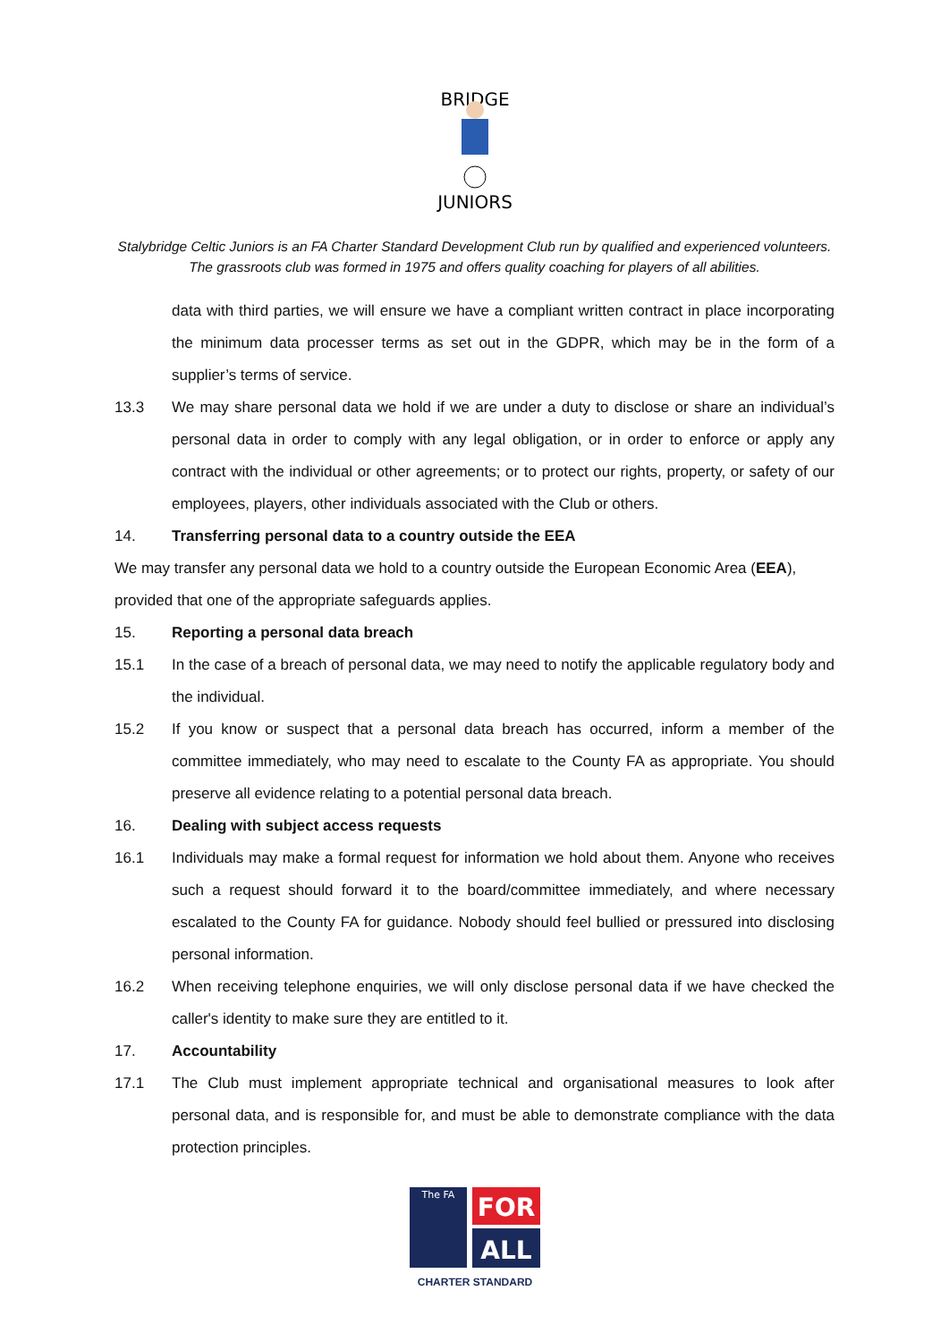BRIDGE
JUNIORS
Stalybridge Celtic Juniors is an FA Charter Standard Development Club run by qualified and experienced volunteers. The grassroots club was formed in 1975 and offers quality coaching for players of all abilities.
data with third parties, we will ensure we have a compliant written contract in place incorporating the minimum data processer terms as set out in the GDPR, which may be in the form of a supplier’s terms of service.
13.3 We may share personal data we hold if we are under a duty to disclose or share an individual’s personal data in order to comply with any legal obligation, or in order to enforce or apply any contract with the individual or other agreements; or to protect our rights, property, or safety of our employees, players, other individuals associated with the Club or others.
14. Transferring personal data to a country outside the EEA
We may transfer any personal data we hold to a country outside the European Economic Area (EEA), provided that one of the appropriate safeguards applies.
15. Reporting a personal data breach
15.1 In the case of a breach of personal data, we may need to notify the applicable regulatory body and the individual.
15.2 If you know or suspect that a personal data breach has occurred, inform a member of the committee immediately, who may need to escalate to the County FA as appropriate. You should preserve all evidence relating to a potential personal data breach.
16. Dealing with subject access requests
16.1 Individuals may make a formal request for information we hold about them. Anyone who receives such a request should forward it to the board/committee immediately, and where necessary escalated to the County FA for guidance. Nobody should feel bullied or pressured into disclosing personal information.
16.2 When receiving telephone enquiries, we will only disclose personal data if we have checked the caller's identity to make sure they are entitled to it.
17. Accountability
17.1 The Club must implement appropriate technical and organisational measures to look after personal data, and is responsible for, and must be able to demonstrate compliance with the data protection principles.
The FA
FOR
ALL
CHARTER STANDARD